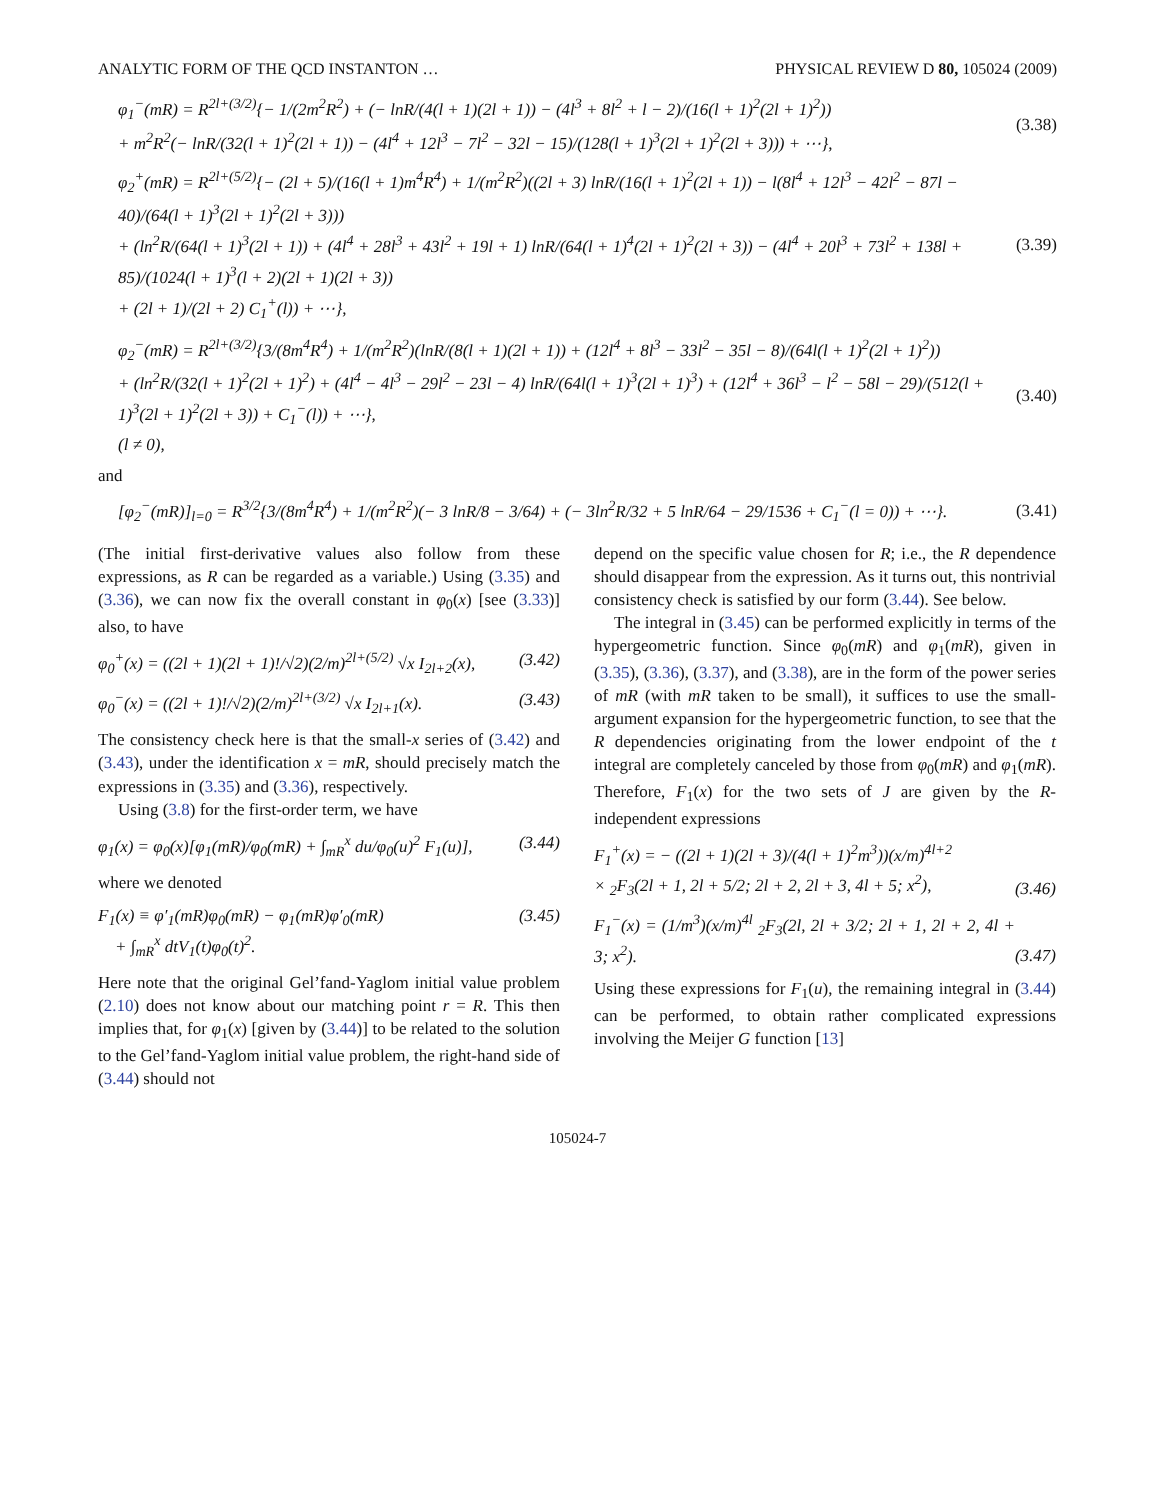ANALYTIC FORM OF THE QCD INSTANTON … PHYSICAL REVIEW D 80, 105024 (2009)
φ<sub>1</sub><sup>−</sup>(mR) = R<sup>2l+(3/2)</sup>{− 1/(2m<sup>2</sup>R<sup>2</sup>) + (− lnR/(4(l + 1)(2l + 1)) − (4l<sup>3</sup> + 8l<sup>2</sup> + l − 2)/(16(l + 1)<sup>2</sup>(2l + 1)<sup>2</sup>))
+ m<sup>2</sup>R<sup>2</sup>(− lnR/(32(l + 1)<sup>2</sup>(2l + 1)) − (4l<sup>4</sup> + 12l<sup>3</sup> − 7l<sup>2</sup> − 32l − 15)/(128(l + 1)<sup>3</sup>(2l + 1)<sup>2</sup>(2l + 3))) + ⋯},
(3.38)
φ<sub>2</sub><sup>+</sup>(mR) = R<sup>2l+(5/2)</sup>{− (2l + 5)/(16(l + 1)m<sup>4</sup>R<sup>4</sup>) + 1/(m<sup>2</sup>R<sup>2</sup>)((2l + 3) lnR/(16(l + 1)<sup>2</sup>(2l + 1)) − l(8l<sup>4</sup> + 12l<sup>3</sup> − 42l<sup>2</sup> − 87l − 40)/(64(l + 1)<sup>3</sup>(2l + 1)<sup>2</sup>(2l + 3)))
+ (ln<sup>2</sup>R/(64(l + 1)<sup>3</sup>(2l + 1)) + (4l<sup>4</sup> + 28l<sup>3</sup> + 43l<sup>2</sup> + 19l + 1) lnR/(64(l + 1)<sup>4</sup>(2l + 1)<sup>2</sup>(2l + 3)) − (4l<sup>4</sup> + 20l<sup>3</sup> + 73l<sup>2</sup> + 138l + 85)/(1024(l + 1)<sup>3</sup>(l + 2)(2l + 1)(2l + 3))
+ (2l + 1)/(2l + 2) C<sub>1</sub><sup>+</sup>(l)) + ⋯},
(3.39)
φ<sub>2</sub><sup>−</sup>(mR) = R<sup>2l+(3/2)</sup>{3/(8m<sup>4</sup>R<sup>4</sup>) + 1/(m<sup>2</sup>R<sup>2</sup>)(lnR/(8(l + 1)(2l + 1)) + (12l<sup>4</sup> + 8l<sup>3</sup> − 33l<sup>2</sup> − 35l − 8)/(64l(l + 1)<sup>2</sup>(2l + 1)<sup>2</sup>))
+ (ln<sup>2</sup>R/(32(l + 1)<sup>2</sup>(2l + 1)<sup>2</sup>) + (4l<sup>4</sup> − 4l<sup>3</sup> − 29l<sup>2</sup> − 23l − 4) lnR/(64l(l + 1)<sup>3</sup>(2l + 1)<sup>3</sup>) + (12l<sup>4</sup> + 36l<sup>3</sup> − l<sup>2</sup> − 58l − 29)/(512(l + 1)<sup>3</sup>(2l + 1)<sup>2</sup>(2l + 3)) + C<sub>1</sub><sup>−</sup>(l)) + ⋯},
(l ≠ 0),
(3.40)
and
[φ<sub>2</sub><sup>−</sup>(mR)]<sub>l=0</sub> = R<sup>3/2</sup>{3/(8m<sup>4</sup>R<sup>4</sup>) + 1/(m<sup>2</sup>R<sup>2</sup>)(− 3 lnR/8 − 3/64) + (− 3ln<sup>2</sup>R/32 + 5 lnR/64 − 29/1536 + C<sub>1</sub><sup>−</sup>(l = 0)) + ⋯}.
(3.41)
(The initial first-derivative values also follow from these expressions, as R can be regarded as a variable.) Using (3.35) and (3.36), we can now fix the overall constant in φ<sub>0</sub>(x) [see (3.33)] also, to have
φ<sub>0</sub><sup>+</sup>(x) = ((2l + 1)(2l + 1)!/√2)(2/m)<sup>2l+(5/2)</sup> √x I<sub>2l+2</sub>(x), (3.42)
φ<sub>0</sub><sup>−</sup>(x) = ((2l + 1)!/√2)(2/m)<sup>2l+(3/2)</sup> √x I<sub>2l+1</sub>(x). (3.43)
The consistency check here is that the small-x series of (3.42) and (3.43), under the identification x = mR, should precisely match the expressions in (3.35) and (3.36), respectively.
Using (3.8) for the first-order term, we have
φ<sub>1</sub>(x) = φ<sub>0</sub>(x)[φ<sub>1</sub>(mR)/φ<sub>0</sub>(mR) + ∫<sub>mR</sub><sup>x</sup> du/φ<sub>0</sub>(u)<sup>2</sup> F<sub>1</sub>(u)], (3.44)
where we denoted
F<sub>1</sub>(x) ≡ φ′<sub>1</sub>(mR)φ<sub>0</sub>(mR) − φ<sub>1</sub>(mR)φ′<sub>0</sub>(mR)
+ ∫<sub>mR</sub><sup>x</sup> dtV<sub>1</sub>(t)φ<sub>0</sub>(t)<sup>2</sup>. (3.45)
Here note that the original Gel’fand-Yaglom initial value problem (2.10) does not know about our matching point r = R. This then implies that, for φ<sub>1</sub>(x) [given by (3.44)] to be related to the solution to the Gel’fand-Yaglom initial value problem, the right-hand side of (3.44) should not
depend on the specific value chosen for R; i.e., the R dependence should disappear from the expression. As it turns out, this nontrivial consistency check is satisfied by our form (3.44). See below.
The integral in (3.45) can be performed explicitly in terms of the hypergeometric function. Since φ<sub>0</sub>(mR) and φ<sub>1</sub>(mR), given in (3.35), (3.36), (3.37), and (3.38), are in the form of the power series of mR (with mR taken to be small), it suffices to use the small-argument expansion for the hypergeometric function, to see that the R dependencies originating from the lower endpoint of the t integral are completely canceled by those from φ<sub>0</sub>(mR) and φ<sub>1</sub>(mR). Therefore, F<sub>1</sub>(x) for the two sets of J are given by the R-independent expressions
F<sub>1</sub><sup>+</sup>(x) = − ((2l + 1)(2l + 3)/(4(l + 1)<sup>2</sup>m<sup>3</sup>))(x/m)<sup>4l+2</sup>
× <sub>2</sub>F<sub>3</sub>(2l + 1, 2l + 5/2; 2l + 2, 2l + 3, 4l + 5; x<sup>2</sup>), (3.46)
F<sub>1</sub><sup>−</sup>(x) = (1/m<sup>3</sup>)(x/m)<sup>4l</sup> <sub>2</sub>F<sub>3</sub>(2l, 2l + 3/2; 2l + 1, 2l + 2, 4l + 3; x<sup>2</sup>). (3.47)
Using these expressions for F<sub>1</sub>(u), the remaining integral in (3.44) can be performed, to obtain rather complicated expressions involving the Meijer G function [13]
105024-7